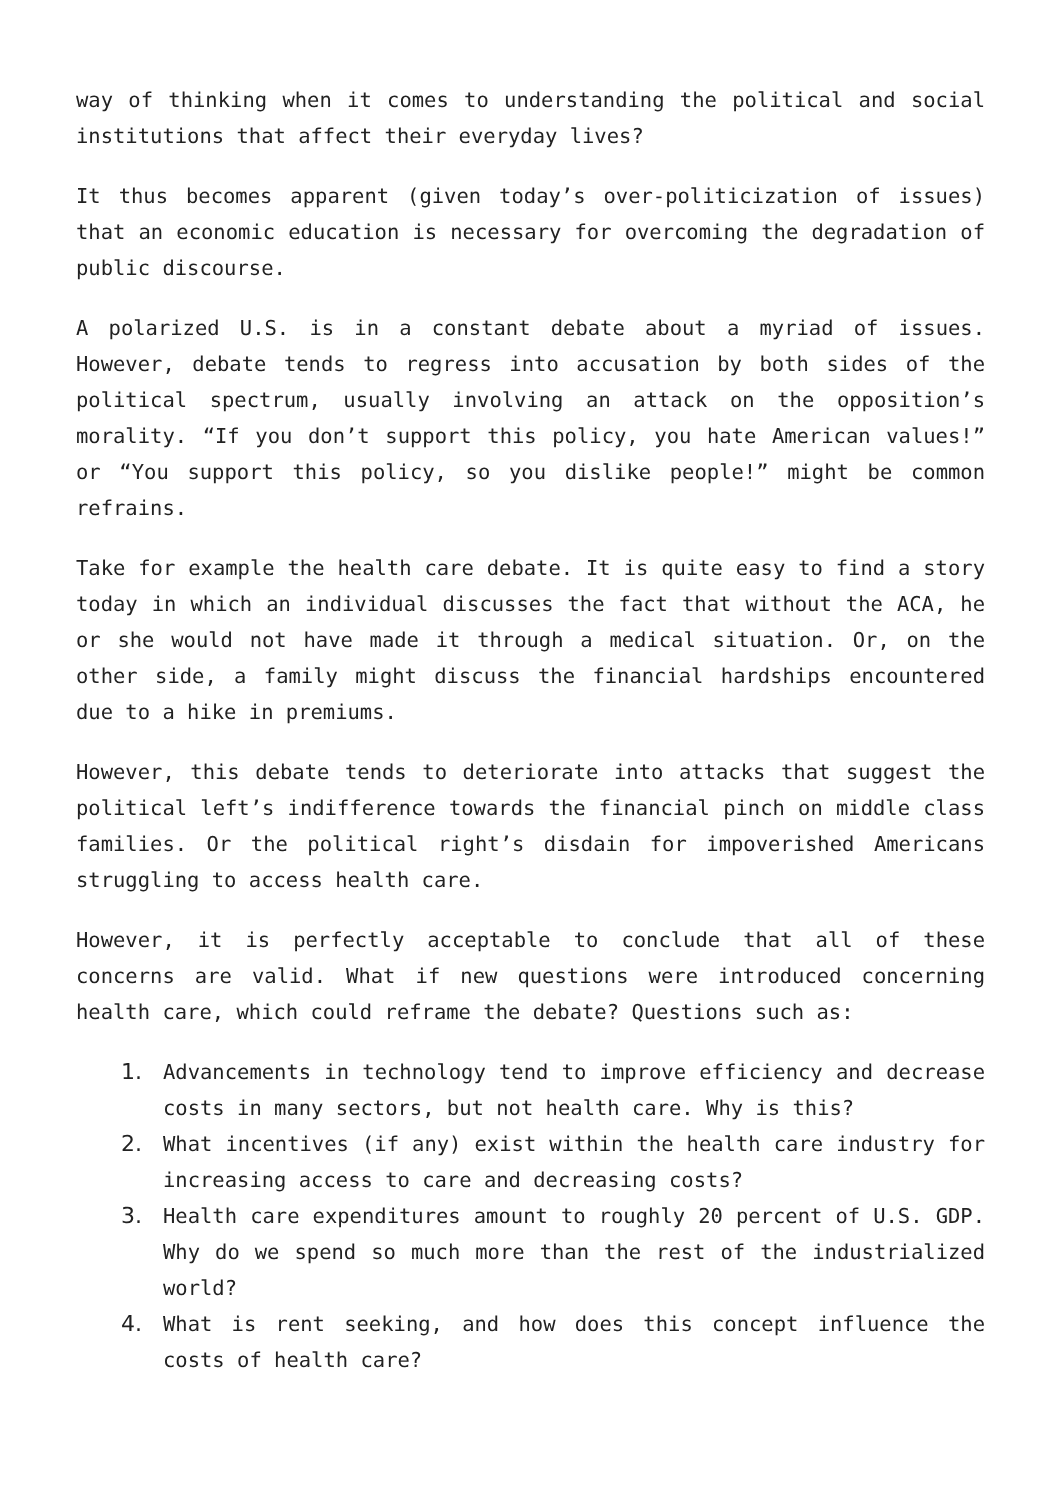way of thinking when it comes to understanding the political and social institutions that affect their everyday lives?
It thus becomes apparent (given today’s over-politicization of issues) that an economic education is necessary for overcoming the degradation of public discourse.
A polarized U.S. is in a constant debate about a myriad of issues. However, debate tends to regress into accusation by both sides of the political spectrum, usually involving an attack on the opposition’s morality. “If you don’t support this policy, you hate American values!” or “You support this policy, so you dislike people!” might be common refrains.
Take for example the health care debate. It is quite easy to find a story today in which an individual discusses the fact that without the ACA, he or she would not have made it through a medical situation. Or, on the other side, a family might discuss the financial hardships encountered due to a hike in premiums.
However, this debate tends to deteriorate into attacks that suggest the political left’s indifference towards the financial pinch on middle class families. Or the political right’s disdain for impoverished Americans struggling to access health care.
However, it is perfectly acceptable to conclude that all of these concerns are valid. What if new questions were introduced concerning health care, which could reframe the debate? Questions such as:
1. Advancements in technology tend to improve efficiency and decrease costs in many sectors, but not health care. Why is this?
2. What incentives (if any) exist within the health care industry for increasing access to care and decreasing costs?
3. Health care expenditures amount to roughly 20 percent of U.S. GDP. Why do we spend so much more than the rest of the industrialized world?
4. What is rent seeking, and how does this concept influence the costs of health care?